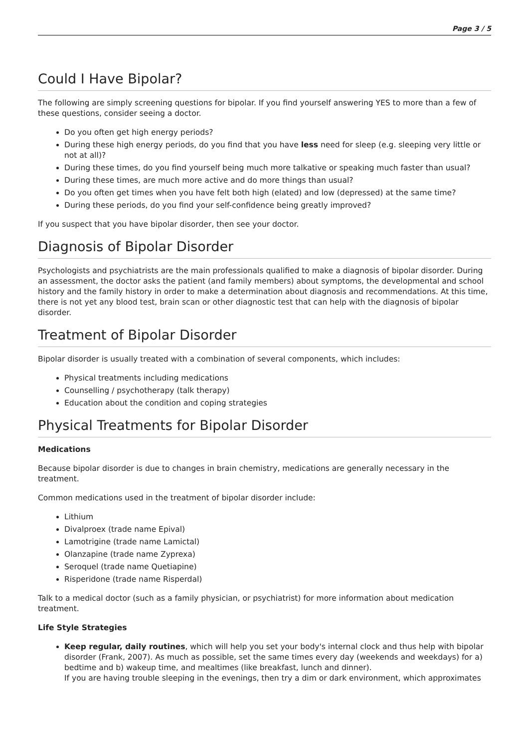Page 3 / 5
Could I Have Bipolar?
The following are simply screening questions for bipolar. If you find yourself answering YES to more than a few of these questions, consider seeing a doctor.
Do you often get high energy periods?
During these high energy periods, do you find that you have less need for sleep (e.g. sleeping very little or not at all)?
During these times, do you find yourself being much more talkative or speaking much faster than usual?
During these times, are much more active and do more things than usual?
Do you often get times when you have felt both high (elated) and low (depressed) at the same time?
During these periods, do you find your self-confidence being greatly improved?
If you suspect that you have bipolar disorder, then see your doctor.
Diagnosis of Bipolar Disorder
Psychologists and psychiatrists are the main professionals qualified to make a diagnosis of bipolar disorder. During an assessment, the doctor asks the patient (and family members) about symptoms, the developmental and school history and the family history in order to make a determination about diagnosis and recommendations. At this time, there is not yet any blood test, brain scan or other diagnostic test that can help with the diagnosis of bipolar disorder.
Treatment of Bipolar Disorder
Bipolar disorder is usually treated with a combination of several components, which includes:
Physical treatments including medications
Counselling / psychotherapy (talk therapy)
Education about the condition and coping strategies
Physical Treatments for Bipolar Disorder
Medications
Because bipolar disorder is due to changes in brain chemistry, medications are generally necessary in the treatment.
Common medications used in the treatment of bipolar disorder include:
Lithium
Divalproex (trade name Epival)
Lamotrigine (trade name Lamictal)
Olanzapine (trade name Zyprexa)
Seroquel (trade name Quetiapine)
Risperidone (trade name Risperdal)
Talk to a medical doctor (such as a family physician, or psychiatrist) for more information about medication treatment.
Life Style Strategies
Keep regular, daily routines, which will help you set your body's internal clock and thus help with bipolar disorder (Frank, 2007). As much as possible, set the same times every day (weekends and weekdays) for a) bedtime and b) wakeup time, and mealtimes (like breakfast, lunch and dinner).
If you are having trouble sleeping in the evenings, then try a dim or dark environment, which approximates